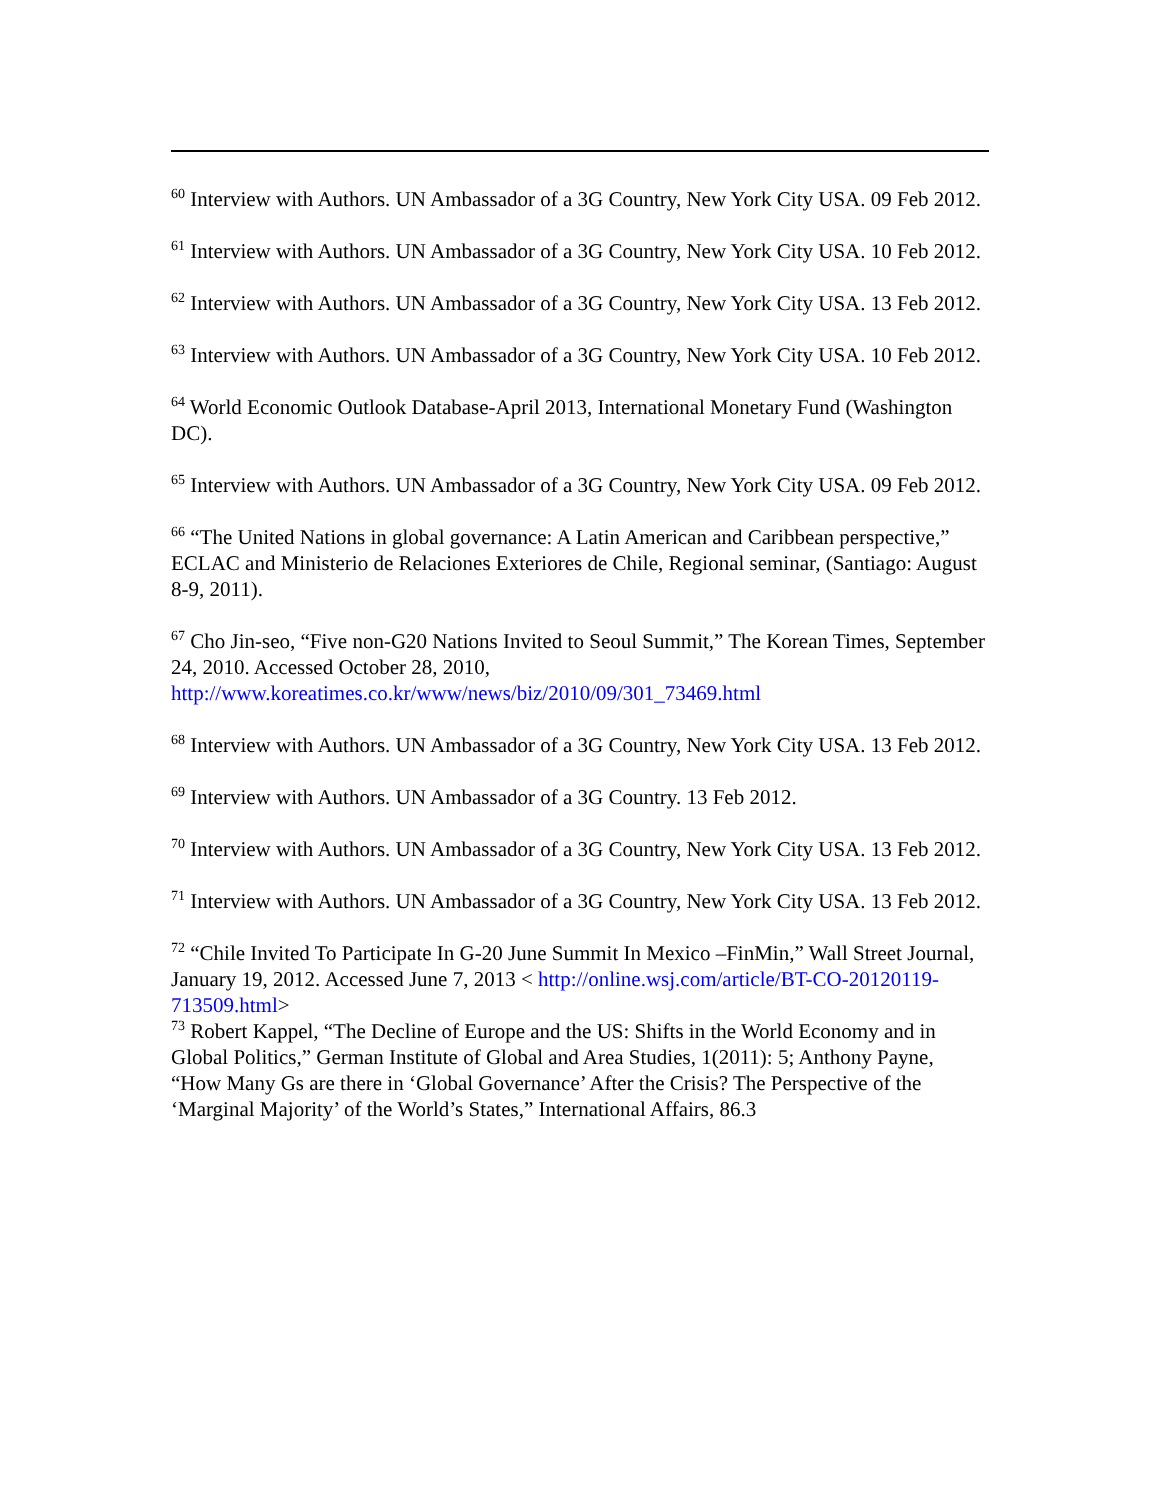<sup>60</sup> Interview with Authors. UN Ambassador of a 3G Country, New York City USA. 09 Feb 2012.
<sup>61</sup> Interview with Authors. UN Ambassador of a 3G Country, New York City USA. 10 Feb 2012.
<sup>62</sup> Interview with Authors. UN Ambassador of a 3G Country, New York City USA. 13 Feb 2012.
<sup>63</sup> Interview with Authors. UN Ambassador of a 3G Country, New York City USA. 10 Feb 2012.
<sup>64</sup> World Economic Outlook Database-April 2013, International Monetary Fund (Washington DC).
<sup>65</sup> Interview with Authors. UN Ambassador of a 3G Country, New York City USA. 09 Feb 2012.
<sup>66</sup> “The United Nations in global governance: A Latin American and Caribbean perspective,” ECLAC and Ministerio de Relaciones Exteriores de Chile, Regional seminar, (Santiago: August 8-9, 2011).
<sup>67</sup> Cho Jin-seo, “Five non-G20 Nations Invited to Seoul Summit,” The Korean Times, September 24, 2010. Accessed October 28, 2010, http://www.koreatimes.co.kr/www/news/biz/2010/09/301_73469.html
<sup>68</sup> Interview with Authors. UN Ambassador of a 3G Country, New York City USA. 13 Feb 2012.
<sup>69</sup> Interview with Authors. UN Ambassador of a 3G Country. 13 Feb 2012.
<sup>70</sup> Interview with Authors. UN Ambassador of a 3G Country, New York City USA. 13 Feb 2012.
<sup>71</sup> Interview with Authors. UN Ambassador of a 3G Country, New York City USA. 13 Feb 2012.
<sup>72</sup> “Chile Invited To Participate In G-20 June Summit In Mexico –FinMin,” Wall Street Journal, January 19, 2012. Accessed June 7, 2013 < http://online.wsj.com/article/BT-CO-20120119-713509.html>
<sup>73</sup> Robert Kappel, “The Decline of Europe and the US: Shifts in the World Economy and in Global Politics,” German Institute of Global and Area Studies, 1(2011): 5; Anthony Payne, “How Many Gs are there in ‘Global Governance’ After the Crisis? The Perspective of the ‘Marginal Majority’ of the World’s States,” International Affairs, 86.3